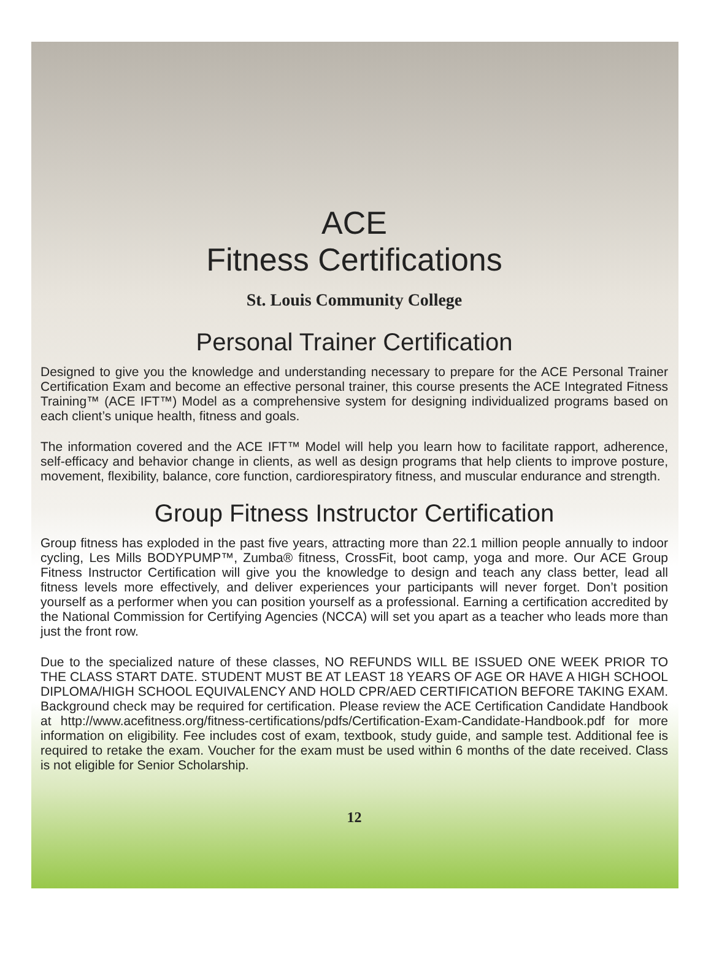ACE
Fitness Certifications
St. Louis Community College
Personal Trainer Certification
Designed to give you the knowledge and understanding necessary to prepare for the ACE Personal Trainer Certification Exam and become an effective personal trainer, this course presents the ACE Integrated Fitness Training™ (ACE IFT™) Model as a comprehensive system for designing individualized programs based on each client’s unique health, fitness and goals.
The information covered and the ACE IFT™ Model will help you learn how to facilitate rapport, adherence, self-efficacy and behavior change in clients, as well as design programs that help clients to improve posture, movement, flexibility, balance, core function, cardiorespiratory fitness, and muscular endurance and strength.
Group Fitness Instructor Certification
Group fitness has exploded in the past five years, attracting more than 22.1 million people annually to indoor cycling, Les Mills BODYPUMP™, Zumba® fitness, CrossFit, boot camp, yoga and more. Our ACE Group Fitness Instructor Certification will give you the knowledge to design and teach any class better, lead all fitness levels more effectively, and deliver experiences your participants will never forget. Don’t position yourself as a performer when you can position yourself as a professional. Earning a certification accredited by the National Commission for Certifying Agencies (NCCA) will set you apart as a teacher who leads more than just the front row.
Due to the specialized nature of these classes, NO REFUNDS WILL BE ISSUED ONE WEEK PRIOR TO THE CLASS START DATE. STUDENT MUST BE AT LEAST 18 YEARS OF AGE OR HAVE A HIGH SCHOOL DIPLOMA/HIGH SCHOOL EQUIVALENCY AND HOLD CPR/AED CERTIFICATION BEFORE TAKING EXAM. Background check may be required for certification. Please review the ACE Certification Candidate Handbook at http://www.acefitness.org/fitness-certifications/pdfs/Certification-Exam-Candidate-Handbook.pdf for more information on eligibility. Fee includes cost of exam, textbook, study guide, and sample test. Additional fee is required to retake the exam. Voucher for the exam must be used within 6 months of the date received. Class is not eligible for Senior Scholarship.
12